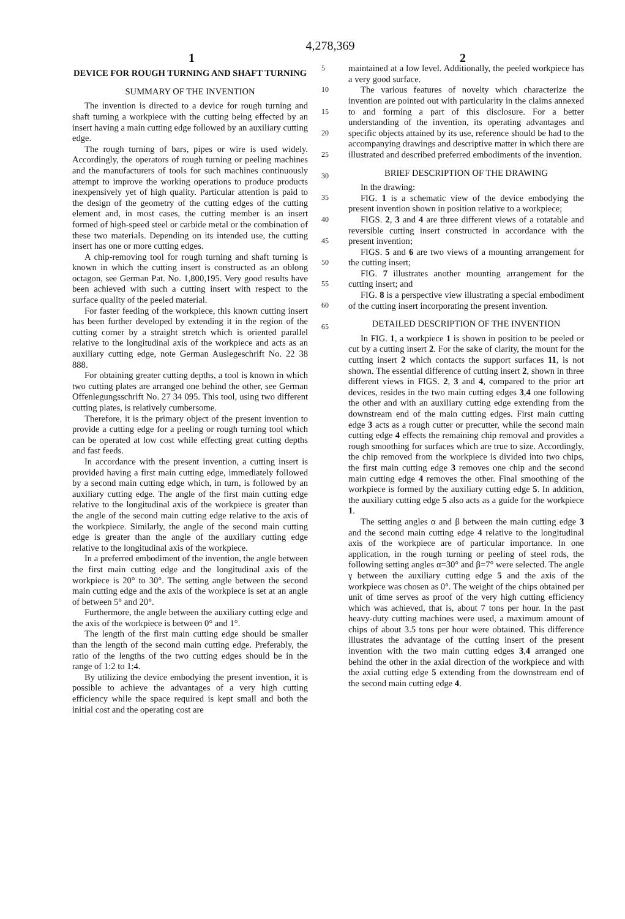4,278,369
1 2
DEVICE FOR ROUGH TURNING AND SHAFT TURNING
SUMMARY OF THE INVENTION
The invention is directed to a device for rough turning and shaft turning a workpiece with the cutting being effected by an insert having a main cutting edge followed by an auxiliary cutting edge.
The rough turning of bars, pipes or wire is used widely. Accordingly, the operators of rough turning or peeling machines and the manufacturers of tools for such machines continuously attempt to improve the working operations to produce products inexpensively yet of high quality. Particular attention is paid to the design of the geometry of the cutting edges of the cutting element and, in most cases, the cutting member is an insert formed of high-speed steel or carbide metal or the combination of these two materials. Depending on its intended use, the cutting insert has one or more cutting edges.
A chip-removing tool for rough turning and shaft turning is known in which the cutting insert is constructed as an oblong octagon, see German Pat. No. 1,800,195. Very good results have been achieved with such a cutting insert with respect to the surface quality of the peeled material.
For faster feeding of the workpiece, this known cutting insert has been further developed by extending it in the region of the cutting corner by a straight stretch which is oriented parallel relative to the longitudinal axis of the workpiece and acts as an auxiliary cutting edge, note German Auslegeschrift No. 22 38 888.
For obtaining greater cutting depths, a tool is known in which two cutting plates are arranged one behind the other, see German Offenlegungsschrift No. 27 34 095. This tool, using two different cutting plates, is relatively cumbersome.
Therefore, it is the primary object of the present invention to provide a cutting edge for a peeling or rough turning tool which can be operated at low cost while effecting great cutting depths and fast feeds.
In accordance with the present invention, a cutting insert is provided having a first main cutting edge, immediately followed by a second main cutting edge which, in turn, is followed by an auxiliary cutting edge. The angle of the first main cutting edge relative to the longitudinal axis of the workpiece is greater than the angle of the second main cutting edge relative to the axis of the workpiece. Similarly, the angle of the second main cutting edge is greater than the angle of the auxiliary cutting edge relative to the longitudinal axis of the workpiece.
In a preferred embodiment of the invention, the angle between the first main cutting edge and the longitudinal axis of the workpiece is 20° to 30°. The setting angle between the second main cutting edge and the axis of the workpiece is set at an angle of between 5° and 20°.
Furthermore, the angle between the auxiliary cutting edge and the axis of the workpiece is between 0° and 1°.
The length of the first main cutting edge should be smaller than the length of the second main cutting edge. Preferably, the ratio of the lengths of the two cutting edges should be in the range of 1:2 to 1:4.
By utilizing the device embodying the present invention, it is possible to achieve the advantages of a very high cutting efficiency while the space required is kept small and both the initial cost and the operating cost are
5
10
15
20
25
30
35
40
45
50
55
60
65
maintained at a low level. Additionally, the peeled workpiece has a very good surface.
The various features of novelty which characterize the invention are pointed out with particularity in the claims annexed to and forming a part of this disclosure. For a better understanding of the invention, its operating advantages and specific objects attained by its use, reference should be had to the accompanying drawings and descriptive matter in which there are illustrated and described preferred embodiments of the invention.
BRIEF DESCRIPTION OF THE DRAWING
In the drawing:
FIG. 1 is a schematic view of the device embodying the present invention shown in position relative to a workpiece;
FIGS. 2, 3 and 4 are three different views of a rotatable and reversible cutting insert constructed in accordance with the present invention;
FIGS. 5 and 6 are two views of a mounting arrangement for the cutting insert;
FIG. 7 illustrates another mounting arrangement for the cutting insert; and
FIG. 8 is a perspective view illustrating a special embodiment of the cutting insert incorporating the present invention.
DETAILED DESCRIPTION OF THE INVENTION
In FIG. 1, a workpiece 1 is shown in position to be peeled or cut by a cutting insert 2. For the sake of clarity, the mount for the cutting insert 2 which contacts the support surfaces 11, is not shown. The essential difference of cutting insert 2, shown in three different views in FIGS. 2, 3 and 4, compared to the prior art devices, resides in the two main cutting edges 3,4 one following the other and with an auxiliary cutting edge extending from the downstream end of the main cutting edges. First main cutting edge 3 acts as a rough cutter or precutter, while the second main cutting edge 4 effects the remaining chip removal and provides a rough smoothing for surfaces which are true to size. Accordingly, the chip removed from the workpiece is divided into two chips, the first main cutting edge 3 removes one chip and the second main cutting edge 4 removes the other. Final smoothing of the workpiece is formed by the auxiliary cutting edge 5. In addition, the auxiliary cutting edge 5 also acts as a guide for the workpiece 1.
The setting angles α and β between the main cutting edge 3 and the second main cutting edge 4 relative to the longitudinal axis of the workpiece are of particular importance. In one application, in the rough turning or peeling of steel rods, the following setting angles α=30° and β=7° were selected. The angle γ between the auxiliary cutting edge 5 and the axis of the workpiece was chosen as 0°. The weight of the chips obtained per unit of time serves as proof of the very high cutting efficiency which was achieved, that is, about 7 tons per hour. In the past heavy-duty cutting machines were used, a maximum amount of chips of about 3.5 tons per hour were obtained. This difference illustrates the advantage of the cutting insert of the present invention with the two main cutting edges 3,4 arranged one behind the other in the axial direction of the workpiece and with the axial cutting edge 5 extending from the downstream end of the second main cutting edge 4.